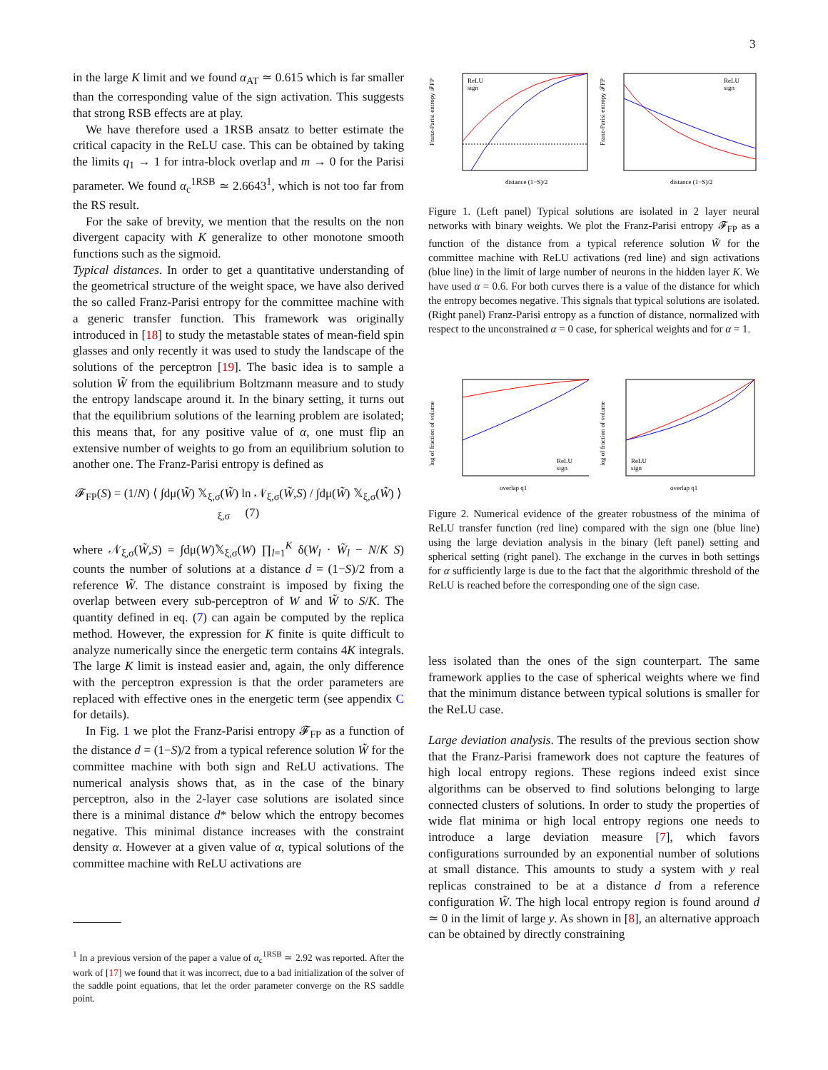3
in the large K limit and we found α<sub>AT</sub> ≃ 0.615 which is far smaller than the corresponding value of the sign activation. This suggests that strong RSB effects are at play.
We have therefore used a 1RSB ansatz to better estimate the critical capacity in the ReLU case. This can be obtained by taking the limits q<sub>1</sub> → 1 for intra-block overlap and m → 0 for the Parisi parameter. We found α<sub>c</sub><sup>1RSB</sup> ≃ 2.6643<sup>1</sup>, which is not too far from the RS result.
For the sake of brevity, we mention that the results on the non divergent capacity with K generalize to other monotone smooth functions such as the sigmoid.
Typical distances. In order to get a quantitative understanding of the geometrical structure of the weight space, we have also derived the so called Franz-Parisi entropy for the committee machine with a generic transfer function. This framework was originally introduced in [18] to study the metastable states of mean-field spin glasses and only recently it was used to study the landscape of the solutions of the perceptron [19]. The basic idea is to sample a solution W̃ from the equilibrium Boltzmann measure and to study the entropy landscape around it. In the binary setting, it turns out that the equilibrium solutions of the learning problem are isolated; this means that, for any positive value of α, one must flip an extensive number of weights to go from an equilibrium solution to another one. The Franz-Parisi entropy is defined as
𝓕<sub>FP</sub>(S) = (1/N) ⟨ ∫dμ(W̃) 𝕏<sub>ξ,σ</sub>(W̃) ln 𝒩<sub>ξ,σ</sub>(W̃,S) / ∫dμ(W̃) 𝕏<sub>ξ,σ</sub>(W̃) ⟩<sub>ξ,σ</sub> (7)
where 𝒩<sub>ξ,σ</sub>(W̃,S) = ∫dμ(W)𝕏<sub>ξ,σ</sub>(W) ∏<sub>l=1</sub><sup>K</sup> δ(W<sub>l</sub> · W̃<sub>l</sub> − N/K S) counts the number of solutions at a distance d = (1−S)/2 from a reference W̃. The distance constraint is imposed by fixing the overlap between every sub-perceptron of W and W̃ to S/K. The quantity defined in eq. (7) can again be computed by the replica method. However, the expression for K finite is quite difficult to analyze numerically since the energetic term contains 4K integrals. The large K limit is instead easier and, again, the only difference with the perceptron expression is that the order parameters are replaced with effective ones in the energetic term (see appendix C for details).
In Fig. 1 we plot the Franz-Parisi entropy 𝓕<sub>FP</sub> as a function of the distance d = (1−S)/2 from a typical reference solution W̃ for the committee machine with both sign and ReLU activations. The numerical analysis shows that, as in the case of the binary perceptron, also in the 2-layer case solutions are isolated since there is a minimal distance d* below which the entropy becomes negative. This minimal distance increases with the constraint density α. However at a given value of α, typical solutions of the committee machine with ReLU activations are
<sup>1</sup> In a previous version of the paper a value of α<sub>c</sub><sup>1RSB</sup> ≃ 2.92 was reported. After the work of [17] we found that it was incorrect, due to a bad initialization of the solver of the saddle point equations, that let the order parameter converge on the RS saddle point.
Franz-Parisi entropy 𝓕FP
ReLU
sign
distance (1−S)/2
Franz-Parisi entropy 𝓕FP
ReLU
sign
distance (1−S)/2
Figure 1. (Left panel) Typical solutions are isolated in 2 layer neural networks with binary weights. We plot the Franz-Parisi entropy 𝓕<sub>FP</sub> as a function of the distance from a typical reference solution W̃ for the committee machine with ReLU activations (red line) and sign activations (blue line) in the limit of large number of neurons in the hidden layer K. We have used α = 0.6. For both curves there is a value of the distance for which the entropy becomes negative. This signals that typical solutions are isolated. (Right panel) Franz-Parisi entropy as a function of distance, normalized with respect to the unconstrained α = 0 case, for spherical weights and for α = 1.
log of fraction of volume
ReLU
sign
overlap q1
log of fraction of volume
ReLU
sign
overlap q1
Figure 2. Numerical evidence of the greater robustness of the minima of ReLU transfer function (red line) compared with the sign one (blue line) using the large deviation analysis in the binary (left panel) setting and spherical setting (right panel). The exchange in the curves in both settings for α sufficiently large is due to the fact that the algorithmic threshold of the ReLU is reached before the corresponding one of the sign case.
less isolated than the ones of the sign counterpart. The same framework applies to the case of spherical weights where we find that the minimum distance between typical solutions is smaller for the ReLU case.
Large deviation analysis. The results of the previous section show that the Franz-Parisi framework does not capture the features of high local entropy regions. These regions indeed exist since algorithms can be observed to find solutions belonging to large connected clusters of solutions. In order to study the properties of wide flat minima or high local entropy regions one needs to introduce a large deviation measure [7], which favors configurations surrounded by an exponential number of solutions at small distance. This amounts to study a system with y real replicas constrained to be at a distance d from a reference configuration W̃. The high local entropy region is found around d ≃ 0 in the limit of large y. As shown in [8], an alternative approach can be obtained by directly constraining